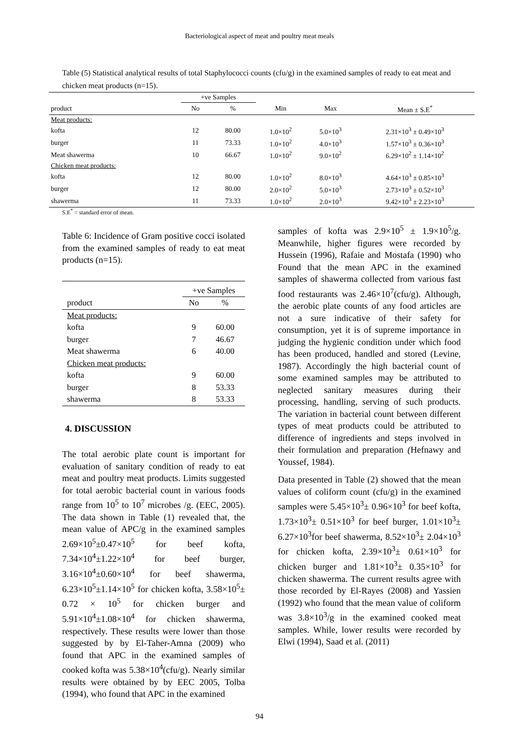Bacteriological aspect of meat and poultry meat meals
Table (5) Statistical analytical results of total Staphylococci counts (cfu/g) in the examined samples of ready to eat meat and chicken meat products (n=15).
| | +ve Samples | | | | |
| --- | --- | --- | --- | --- | --- |
| product | No | % | Min | Max | Mean ± S.E<sup>*</sup> |
| Meat products: | | | | | |
| kofta | 12 | 80.00 | 1.0×10<sup>2</sup> | 5.0×10<sup>3</sup> | 2.31×10<sup>3</sup> ± 0.49×10<sup>3</sup> |
| burger | 11 | 73.33 | 1.0×10<sup>2</sup> | 4.0×10<sup>3</sup> | 1.57×10<sup>3</sup> ± 0.36×10<sup>3</sup> |
| Meat shawerma | 10 | 66.67 | 1.0×10<sup>2</sup> | 9.0×10<sup>2</sup> | 6.29×10<sup>2</sup> ± 1.14×10<sup>2</sup> |
| Chicken meat products: | | | | | |
| kofta | 12 | 80.00 | 1.0×10<sup>2</sup> | 8.0×10<sup>3</sup> | 4.64×10<sup>3</sup> ± 0.85×10<sup>3</sup> |
| burger | 12 | 80.00 | 2.0×10<sup>2</sup> | 5.0×10<sup>3</sup> | 2.73×10<sup>3</sup> ± 0.52×10<sup>3</sup> |
| shawerma | 11 | 73.33 | 1.0×10<sup>2</sup> | 2.0×10<sup>3</sup> | 9.42×10<sup>3</sup> ± 2.23×10<sup>3</sup> |
S.E<sup>*</sup> = standard error of mean.
Table 6: Incidence of Gram positive cocci isolated from the examined samples of ready to eat meat products (n=15).
| | +ve Samples | |
| --- | --- | --- |
| product | No | % |
| Meat products: | | |
| kofta | 9 | 60.00 |
| burger | 7 | 46.67 |
| Meat shawerma | 6 | 40.00 |
| Chicken meat products: | | |
| kofta | 9 | 60.00 |
| burger | 8 | 53.33 |
| shawerma | 8 | 53.33 |
4. DISCUSSION
The total aerobic plate count is important for evaluation of sanitary condition of ready to eat meat and poultry meat products. Limits suggested for total aerobic bacterial count in various foods range from 10<sup>5</sup> to 10<sup>7</sup> microbes /g. (EEC, 2005). The data shown in Table (1) revealed that, the mean value of APC/g in the examined samples 2.69×10<sup>5</sup>±0.47×10<sup>5</sup> for beef kofta, 7.34×10<sup>4</sup>±1.22×10<sup>4</sup> for beef burger, 3.16×10<sup>4</sup>±0.60×10<sup>4</sup> for beef shawerma, 6.23×10<sup>5</sup>±1.14×10<sup>5</sup> for chicken kofta, 3.58×10<sup>5</sup>± 0.72 × 10<sup>5</sup> for chicken burger and 5.91×10<sup>4</sup>±1.08×10<sup>4</sup> for chicken shawerma, respectively. These results were lower than those suggested by by El-Taher-Amna (2009) who found that APC in the examined samples of cooked kofta was 5.38×10<sup>4</sup>(cfu/g). Nearly similar results were obtained by by EEC 2005, Tolba (1994), who found that APC in the examined
samples of kofta was 2.9×10<sup>5</sup> ± 1.9×10<sup>5</sup>/g. Meanwhile, higher figures were recorded by Hussein (1996), Rafaie and Mostafa (1990) who Found that the mean APC in the examined samples of shawerma collected from various fast food restaurants was 2.46×10<sup>7</sup>(cfu/g). Although, the aerobic plate counts of any food articles are not a sure indicative of their safety for consumption, yet it is of supreme importance in judging the hygienic condition under which food has been produced, handled and stored (Levine, 1987). Accordingly the high bacterial count of some examined samples may be attributed to neglected sanitary measures during their processing, handling, serving of such products. The variation in bacterial count between different types of meat products could be attributed to difference of ingredients and steps involved in their formulation and preparation (Hefnawy and Youssef, 1984).
Data presented in Table (2) showed that the mean values of coliform count (cfu/g) in the examined samples were 5.45×10<sup>3</sup>± 0.96×10<sup>3</sup> for beef kofta, 1.73×10<sup>3</sup>± 0.51×10<sup>3</sup> for beef burger, 1.01×10<sup>3</sup>± 6.27×10<sup>3</sup>for beef shawerma, 8.52×10<sup>3</sup>± 2.04×10<sup>3</sup> for chicken kofta, 2.39×10<sup>3</sup>± 0.61×10<sup>3</sup> for chicken burger and 1.81×10<sup>3</sup>± 0.35×10<sup>3</sup> for chicken shawerma. The current results agree with those recorded by El-Rayes (2008) and Yassien (1992) who found that the mean value of coliform was 3.8×10<sup>3</sup>/g in the examined cooked meat samples. While, lower results were recorded by Elwi (1994), Saad et al. (2011)
94